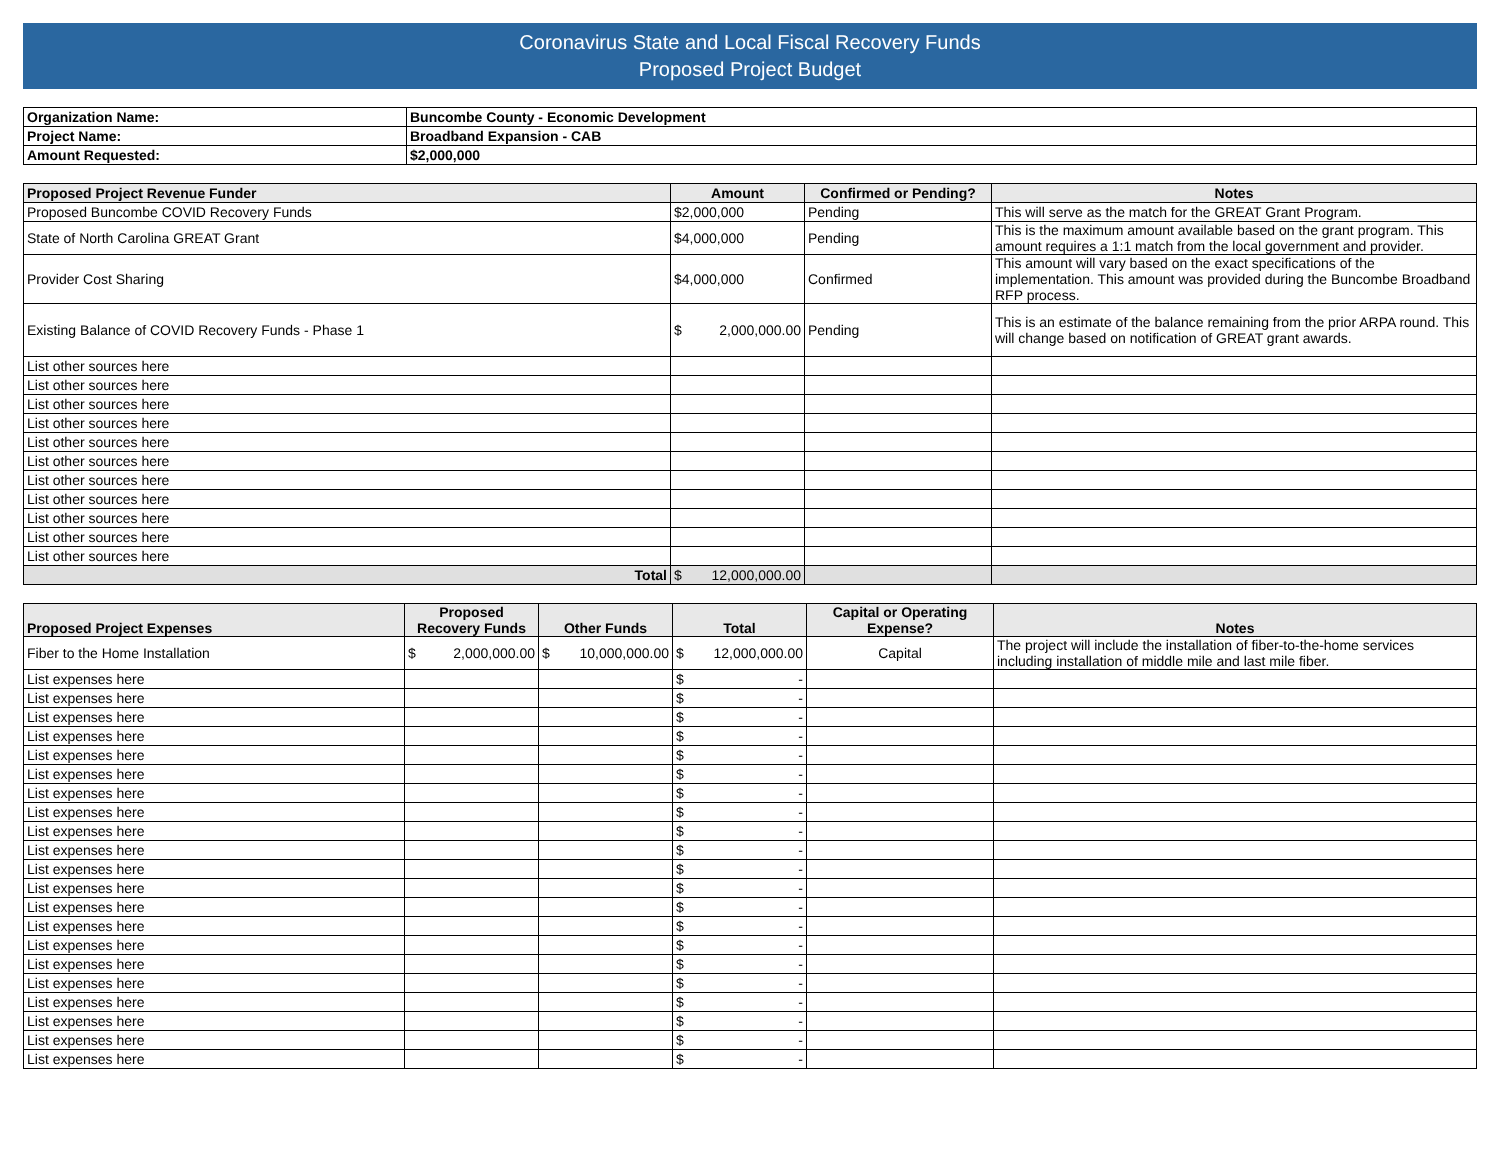Coronavirus State and Local Fiscal Recovery Funds
Proposed Project Budget
| Organization Name: | Buncombe County - Economic Development |
| Project Name: | Broadband Expansion - CAB |
| Amount Requested: | $2,000,000 |
| Proposed Project Revenue Funder | Amount | Confirmed or Pending? | Notes |
| --- | --- | --- | --- |
| Proposed Buncombe COVID Recovery Funds | $2,000,000 | Pending | This will serve as the match for the GREAT Grant Program. |
| State of North Carolina GREAT Grant | $4,000,000 | Pending | This is the maximum amount available based on the grant program. This amount requires a 1:1 match from the local government and provider. |
| Provider Cost Sharing | $4,000,000 | Confirmed | This amount will vary based on the exact specifications of the implementation. This amount was provided during the Buncombe Broadband RFP process. |
| Existing Balance of COVID Recovery Funds - Phase 1 | $ 2,000,000.00 | Pending | This is an estimate of the balance remaining from the prior ARPA round. This will change based on notification of GREAT grant awards. |
| List other sources here | | | |
| List other sources here | | | |
| List other sources here | | | |
| List other sources here | | | |
| List other sources here | | | |
| List other sources here | | | |
| List other sources here | | | |
| List other sources here | | | |
| List other sources here | | | |
| List other sources here | | | |
| List other sources here | | | |
| Total | $ 12,000,000.00 | | |
| Proposed Project Expenses | Proposed Recovery Funds | Other Funds | Total | Capital or Operating Expense? | Notes |
| --- | --- | --- | --- | --- | --- |
| Fiber to the Home Installation | $ 2,000,000.00 | $ 10,000,000.00 | $ 12,000,000.00 | Capital | The project will include the installation of fiber-to-the-home services including installation of middle mile and last mile fiber. |
| List expenses here | | | $ - | | |
| List expenses here | | | $ - | | |
| List expenses here | | | $ - | | |
| List expenses here | | | $ - | | |
| List expenses here | | | $ - | | |
| List expenses here | | | $ - | | |
| List expenses here | | | $ - | | |
| List expenses here | | | $ - | | |
| List expenses here | | | $ - | | |
| List expenses here | | | $ - | | |
| List expenses here | | | $ - | | |
| List expenses here | | | $ - | | |
| List expenses here | | | $ - | | |
| List expenses here | | | $ - | | |
| List expenses here | | | $ - | | |
| List expenses here | | | $ - | | |
| List expenses here | | | $ - | | |
| List expenses here | | | $ - | | |
| List expenses here | | | $ - | | |
| List expenses here | | | $ - | | |
| List expenses here | | | $ - | | |